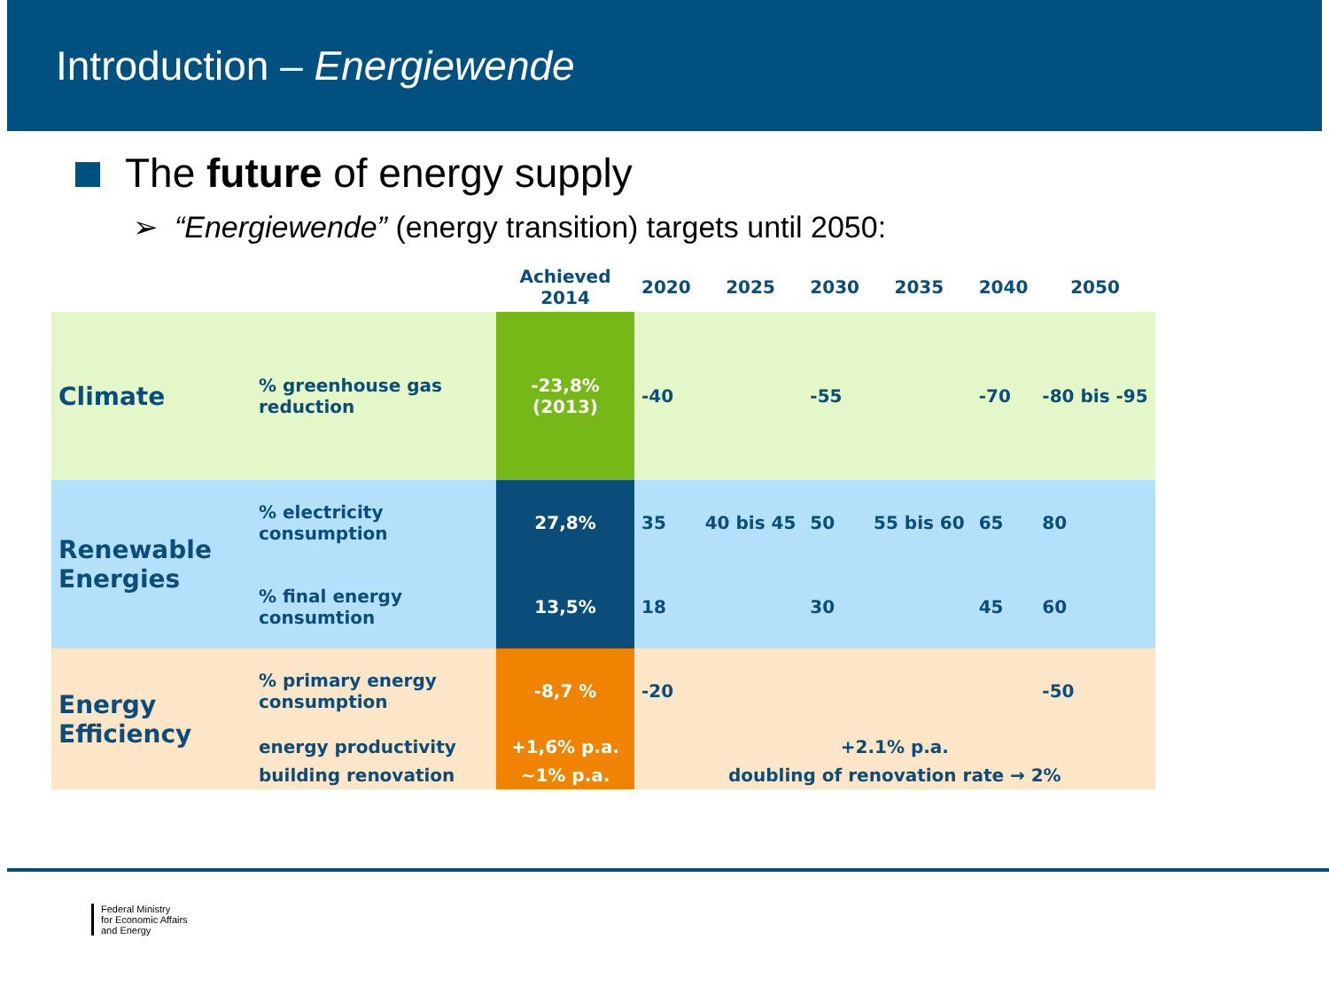Introduction – Energiewende
The future of energy supply
➢ “Energiewende” (energy transition) targets until 2050:
| | | Achieved 2014 | 2020 | 2025 | 2030 | 2035 | 2040 | 2050 |
| --- | --- | --- | --- | --- | --- | --- | --- | --- |
| Climate | % greenhouse gas reduction | -23,8% (2013) | -40 | | -55 | | -70 | -80 bis -95 |
| Renewable Energies | % electricity consumption | 27,8% | 35 | 40 bis 45 | 50 | 55 bis 60 | 65 | 80 |
| | % final energy consumtion | 13,5% | 18 | | 30 | | 45 | 60 |
| Energy Efficiency | % primary energy consumption | -8,7 % | -20 | | | | | -50 |
| | energy productivity | +1,6% p.a. | +2.1% p.a. | | | | | |
| | building renovation | ~1% p.a. | doubling of renovation rate → 2% | | | | | |
Federal Ministry
for Economic Affairs
and Energy